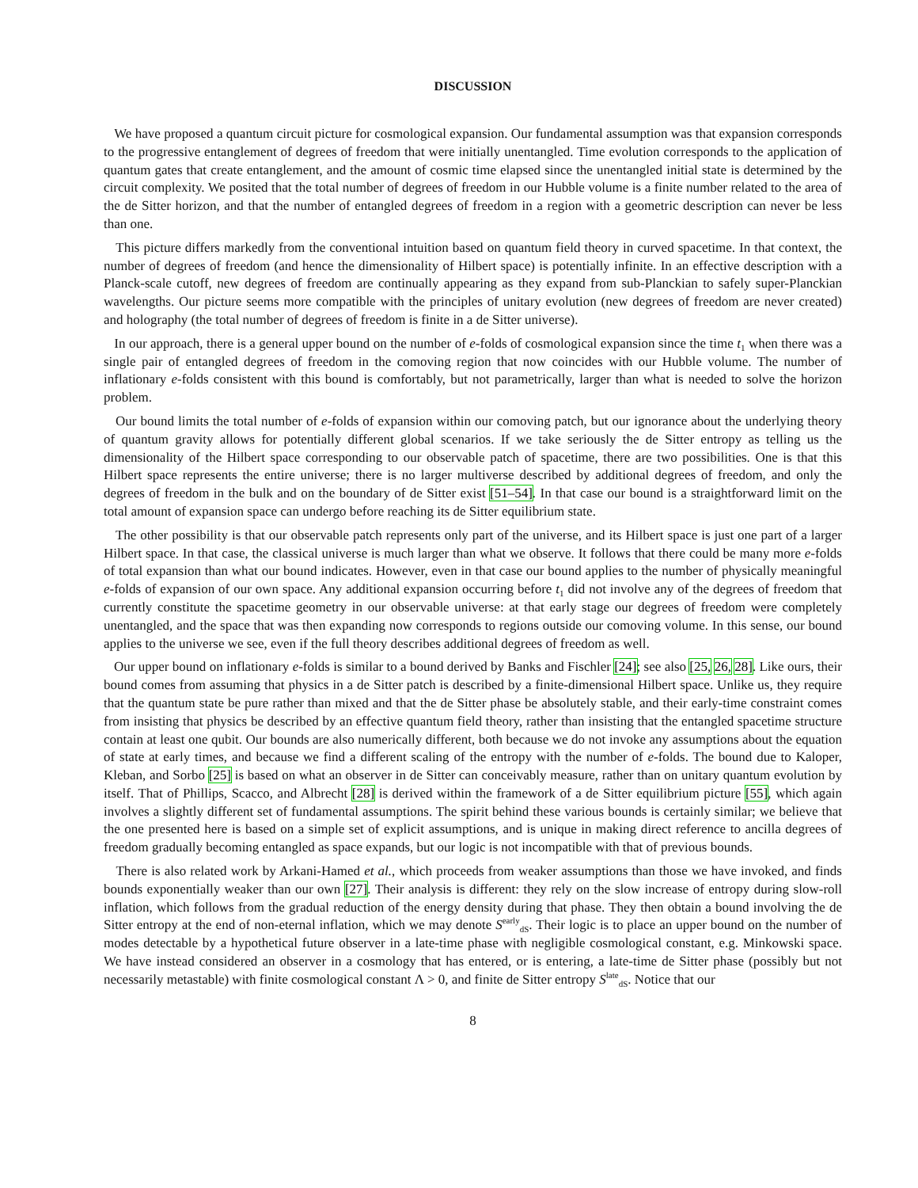DISCUSSION
We have proposed a quantum circuit picture for cosmological expansion. Our fundamental assumption was that expansion corresponds to the progressive entanglement of degrees of freedom that were initially unentangled. Time evolution corresponds to the application of quantum gates that create entanglement, and the amount of cosmic time elapsed since the unentangled initial state is determined by the circuit complexity. We posited that the total number of degrees of freedom in our Hubble volume is a finite number related to the area of the de Sitter horizon, and that the number of entangled degrees of freedom in a region with a geometric description can never be less than one.
This picture differs markedly from the conventional intuition based on quantum field theory in curved spacetime. In that context, the number of degrees of freedom (and hence the dimensionality of Hilbert space) is potentially infinite. In an effective description with a Planck-scale cutoff, new degrees of freedom are continually appearing as they expand from sub-Planckian to safely super-Planckian wavelengths. Our picture seems more compatible with the principles of unitary evolution (new degrees of freedom are never created) and holography (the total number of degrees of freedom is finite in a de Sitter universe).
In our approach, there is a general upper bound on the number of e-folds of cosmological expansion since the time t<sub>1</sub> when there was a single pair of entangled degrees of freedom in the comoving region that now coincides with our Hubble volume. The number of inflationary e-folds consistent with this bound is comfortably, but not parametrically, larger than what is needed to solve the horizon problem.
Our bound limits the total number of e-folds of expansion within our comoving patch, but our ignorance about the underlying theory of quantum gravity allows for potentially different global scenarios. If we take seriously the de Sitter entropy as telling us the dimensionality of the Hilbert space corresponding to our observable patch of spacetime, there are two possibilities. One is that this Hilbert space represents the entire universe; there is no larger multiverse described by additional degrees of freedom, and only the degrees of freedom in the bulk and on the boundary of de Sitter exist [51–54]. In that case our bound is a straightforward limit on the total amount of expansion space can undergo before reaching its de Sitter equilibrium state.
The other possibility is that our observable patch represents only part of the universe, and its Hilbert space is just one part of a larger Hilbert space. In that case, the classical universe is much larger than what we observe. It follows that there could be many more e-folds of total expansion than what our bound indicates. However, even in that case our bound applies to the number of physically meaningful e-folds of expansion of our own space. Any additional expansion occurring before t<sub>1</sub> did not involve any of the degrees of freedom that currently constitute the spacetime geometry in our observable universe: at that early stage our degrees of freedom were completely unentangled, and the space that was then expanding now corresponds to regions outside our comoving volume. In this sense, our bound applies to the universe we see, even if the full theory describes additional degrees of freedom as well.
Our upper bound on inflationary e-folds is similar to a bound derived by Banks and Fischler [24]; see also [25, 26, 28]. Like ours, their bound comes from assuming that physics in a de Sitter patch is described by a finite-dimensional Hilbert space. Unlike us, they require that the quantum state be pure rather than mixed and that the de Sitter phase be absolutely stable, and their early-time constraint comes from insisting that physics be described by an effective quantum field theory, rather than insisting that the entangled spacetime structure contain at least one qubit. Our bounds are also numerically different, both because we do not invoke any assumptions about the equation of state at early times, and because we find a different scaling of the entropy with the number of e-folds. The bound due to Kaloper, Kleban, and Sorbo [25] is based on what an observer in de Sitter can conceivably measure, rather than on unitary quantum evolution by itself. That of Phillips, Scacco, and Albrecht [28] is derived within the framework of a de Sitter equilibrium picture [55], which again involves a slightly different set of fundamental assumptions. The spirit behind these various bounds is certainly similar; we believe that the one presented here is based on a simple set of explicit assumptions, and is unique in making direct reference to ancilla degrees of freedom gradually becoming entangled as space expands, but our logic is not incompatible with that of previous bounds.
There is also related work by Arkani-Hamed et al., which proceeds from weaker assumptions than those we have invoked, and finds bounds exponentially weaker than our own [27]. Their analysis is different: they rely on the slow increase of entropy during slow-roll inflation, which follows from the gradual reduction of the energy density during that phase. They then obtain a bound involving the de Sitter entropy at the end of non-eternal inflation, which we may denote S<sup>early</sup><sub>dS</sub>. Their logic is to place an upper bound on the number of modes detectable by a hypothetical future observer in a late-time phase with negligible cosmological constant, e.g. Minkowski space. We have instead considered an observer in a cosmology that has entered, or is entering, a late-time de Sitter phase (possibly but not necessarily metastable) with finite cosmological constant Λ > 0, and finite de Sitter entropy S<sup>late</sup><sub>dS</sub>. Notice that our
8